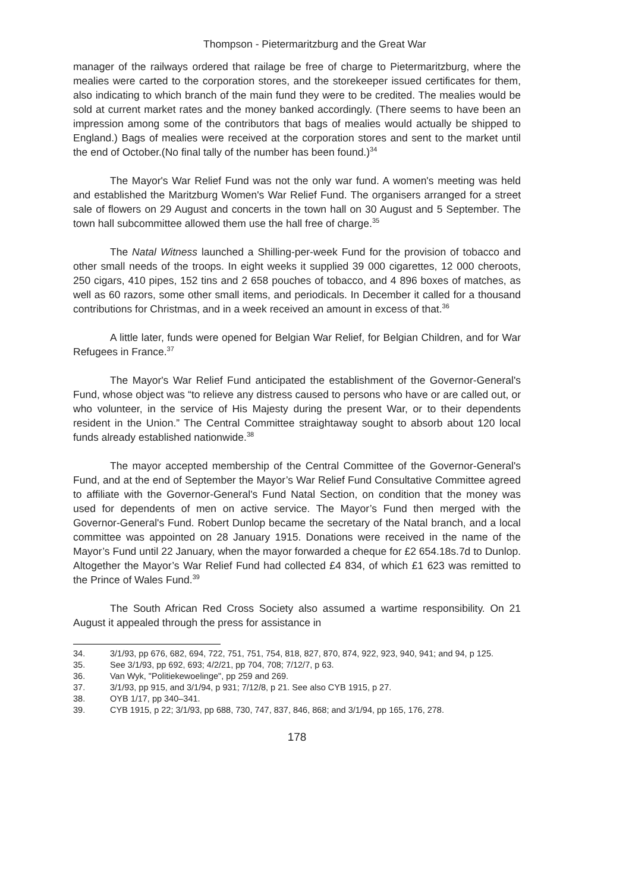Thompson - Pietermaritzburg and the Great War
manager of the railways ordered that railage be free of charge to Pietermaritzburg, where the mealies were carted to the corporation stores, and the storekeeper issued certificates for them, also indicating to which branch of the main fund they were to be credited. The mealies would be sold at current market rates and the money banked accordingly. (There seems to have been an impression among some of the contributors that bags of mealies would actually be shipped to England.) Bags of mealies were received at the corporation stores and sent to the market until the end of October.(No final tally of the number has been found.)<sup>34</sup>
The Mayor's War Relief Fund was not the only war fund. A women's meeting was held and established the Maritzburg Women's War Relief Fund. The organisers arranged for a street sale of flowers on 29 August and concerts in the town hall on 30 August and 5 September. The town hall subcommittee allowed them use the hall free of charge.<sup>35</sup>
The Natal Witness launched a Shilling-per-week Fund for the provision of tobacco and other small needs of the troops. In eight weeks it supplied 39 000 cigarettes, 12 000 cheroots, 250 cigars, 410 pipes, 152 tins and 2 658 pouches of tobacco, and 4 896 boxes of matches, as well as 60 razors, some other small items, and periodicals. In December it called for a thousand contributions for Christmas, and in a week received an amount in excess of that.<sup>36</sup>
A little later, funds were opened for Belgian War Relief, for Belgian Children, and for War Refugees in France.<sup>37</sup>
The Mayor's War Relief Fund anticipated the establishment of the Governor-General's Fund, whose object was “to relieve any distress caused to persons who have or are called out, or who volunteer, in the service of His Majesty during the present War, or to their dependents resident in the Union.” The Central Committee straightaway sought to absorb about 120 local funds already established nationwide.<sup>38</sup>
The mayor accepted membership of the Central Committee of the Governor-General's Fund, and at the end of September the Mayor’s War Relief Fund Consultative Committee agreed to affiliate with the Governor-General's Fund Natal Section, on condition that the money was used for dependents of men on active service. The Mayor’s Fund then merged with the Governor-General's Fund. Robert Dunlop became the secretary of the Natal branch, and a local committee was appointed on 28 January 1915. Donations were received in the name of the Mayor’s Fund until 22 January, when the mayor forwarded a cheque for £2 654.18s.7d to Dunlop. Altogether the Mayor’s War Relief Fund had collected £4 834, of which £1 623 was remitted to the Prince of Wales Fund.<sup>39</sup>
The South African Red Cross Society also assumed a wartime responsibility. On 21 August it appealed through the press for assistance in
34. 3/1/93, pp 676, 682, 694, 722, 751, 751, 754, 818, 827, 870, 874, 922, 923, 940, 941; and 94, p 125.
35. See 3/1/93, pp 692, 693; 4/2/21, pp 704, 708; 7/12/7, p 63.
36. Van Wyk, "Politiekewoelinge", pp 259 and 269.
37. 3/1/93, pp 915, and 3/1/94, p 931; 7/12/8, p 21. See also CYB 1915, p 27.
38. OYB 1/17, pp 340–341.
39. CYB 1915, p 22; 3/1/93, pp 688, 730, 747, 837, 846, 868; and 3/1/94, pp 165, 176, 278.
178